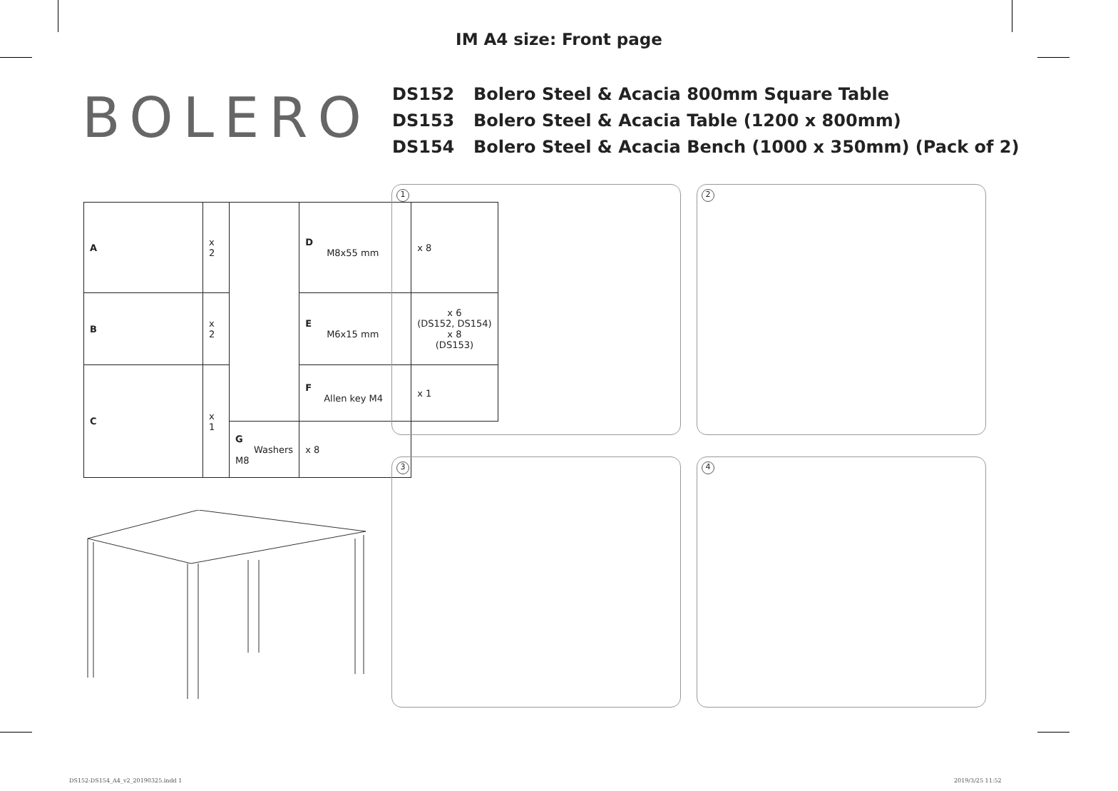IM A4 size: Front page
BOLERO
DS152 Bolero Steel & Acacia 800mm Square Table
DS153 Bolero Steel & Acacia Table (1200 x 800mm)
DS154 Bolero Steel & Acacia Bench (1000 x 350mm) (Pack of 2)
| A | x 2 | | D M8x55 mm | x 8 |
| B | x 2 | | E M6x15 mm | x 6 (DS152, DS154) x 8 (DS153) |
| C | x 1 | | F Allen key M4 | x 1 |
| | | G Washers M8 | x 8 | |
1 2
3 4
DS152-DS154_A4_v2_20190325.indd 1
2019/3/25 11:52